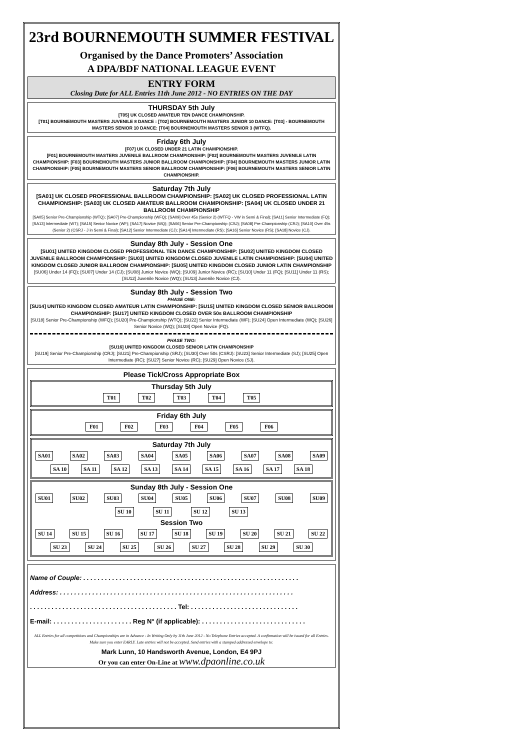23rd BOURNEMOUTH SUMMER FESTIVAL
Organised by the Dance Promoters’ Association
A DPA/BDF NATIONAL LEAGUE EVENT
ENTRY FORM
Closing Date for ALL Entries 11th June 2012 - NO ENTRIES ON THE DAY
THURSDAY 5th July
[T05] UK CLOSED AMATEUR TEN DANCE CHAMPIONSHIP.
[T01] BOURNEMOUTH MASTERS JUVENILE 8 DANCE : [T02] BOURNEMOUTH MASTERS JUNIOR 10 DANCE: [T03] - BOURNEMOUTH MASTERS SENIOR 10 DANCE: [T04] BOURNEMOUTH MASTERS SENIOR 3 (WTFQ).
Friday 6th July
[F07] UK CLOSED UNDER 21 LATIN CHAMPIONSHIP.
[F01] BOURNEMOUTH MASTERS JUVENILE BALLROOM CHAMPIONSHIP: [F02] BOURNEMOUTH MASTERS JUVENILE LATIN CHAMPIONSHIP: [F03] BOURNEMOUTH MASTERS JUNIOR BALLROOM CHAMPIONSHIP: [F04] BOURNEMOUTH MASTERS JUNIOR LATIN CHAMPIONSHIP: [F05] BOURNEMOUTH MASTERS SENIOR BALLROOM CHAMPIONSHIP: [F06] BOURNEMOUTH MASTERS SENIOR LATIN CHAMPIONSHIP.
Saturday 7th July
[SA01] UK CLOSED PROFESSIONAL BALLROOM CHAMPIONSHIP: [SA02] UK CLOSED PROFESSIONAL LATIN CHAMPIONSHIP: [SA03] UK CLOSED AMATEUR BALLROOM CHAMPIONSHIP: [SA04] UK CLOSED UNDER 21 BALLROOM CHAMPIONSHIP
[SA05] Senior Pre-Championship (WTQ); [SA07] Pre-Championship (WFQ); [SA09] Over 45s (Senior 2) (WTFQ - VW in Semi & Final); [SA11] Senior Intermediate (FQ); [SA13] Intermediate (WT); [SA15] Senior Novice (WF); [SA17] Novice (WQ); [SA06] Senior Pre-Championship (CSJ); [SA08] Pre-Championship (CRJ); [SA10] Over 45s (Senior 2) (CSRJ - J in Semi & Final); [SA12] Senior Intermediate (CJ); [SA14] Intermediate (RS); [SA16] Senior Novice (RS); [SA18] Novice (CJ).
Sunday 8th July - Session One
[SU01] UNITED KINGDOM CLOSED PROFESSIONAL TEN DANCE CHAMPIONSHIP: [SU02] UNITED KINGDOM CLOSED JUVENILE BALLROOM CHAMPIONSHIP: [SU03] UNITED KINGDOM CLOSED JUVENILE LATIN CHAMPIONSHIP: [SU04] UNITED KINGDOM CLOSED JUNIOR BALLROOM CHAMPIONSHIP: [SU05] UNITED KINGDOM CLOSED JUNIOR LATIN CHAMPIONSHIP
[SU06] Under 14 (FQ); [SU07] Under 14 (CJ); [SU08] Junior Novice (WQ); [SU09] Junior Novice (RC); [SU10] Under 11 (FQ); [SU11] Under 11 (RS); [SU12] Juvenile Novice (WQ); [SU13] Juvenile Novice (CJ).
Sunday 8th July - Session Two
PHASE ONE:
[SU14] UNITED KINGDOM CLOSED AMATEUR LATIN CHAMPIONSHIP: [SU15] UNITED KINGDOM CLOSED SENIOR BALLROOM CHAMPIONSHIP: [SU17] UNITED KINGDOM CLOSED OVER 50s BALLROOM CHAMPIONSHIP
[SU18] Senior Pre-Championship (WFQ); [SU20] Pre-Championship (WTQ); [SU22] Senior Intermediate (WF); [SU24] Open Intermediate (WQ); [SU26] Senior Novice (WQ); [SU28] Open Novice (FQ).
PHASE TWO:
[SU16] UNITED KINGDOM CLOSED SENIOR LATIN CHAMPIONSHIP
[SU19] Senior Pre-Championship (CRJ); [SU21] Pre-Championship (SRJ); [SU30] Over 50s (CSRJ): [SU23] Senior Intermediate (SJ); [SU25] Open Intermediate (RC); [SU27] Senior Novice (RC); [SU29] Open Novice (SJ).
Please Tick/Cross Appropriate Box
Thursday 5th July
T01 T02 T03 T04 T05
Friday 6th July
F01 F02 F03 F04 F05 F06
Saturday 7th July
SA01 SA02 SA03 SA04 SA05 SA06 SA07 SA08 SA09
SA 10 SA 11 SA 12 SA 13 SA 14 SA 15 SA 16 SA 17 SA 18
Sunday 8th July - Session One
SU01 SU02 SU03 SU04 SU05 SU06 SU07 SU08 SU09
SU 10 SU 11 SU 12 SU 13
Session Two
SU 14 SU 15 SU 16 SU 17 SU 18 SU 19 SU 20 SU 21 SU 22
SU 23 SU 24 SU 25 SU 26 SU 27 SU 28 SU 29 SU 30
Name of Couple: . . . . . . . . . . . . . . . . . . . . . . . . . . . . . . . . . . . . . . . . . . . . . . . . . . . . . . . . . . . .
Address: . . . . . . . . . . . . . . . . . . . . . . . . . . . . . . . . . . . . . . . . . . . . . . . . . . . . . . . . . . . . . . . . .
. . . . . . . . . . . . . . . . . . . . . . . . . . . . . . . . . . . . . . . . . Tel: . . . . . . . . . . . . . . . . . . . . . . . . . . . . . .
E-mail: . . . . . . . . . . . . . . . . . . . . . . Reg N° (if applicable): . . . . . . . . . . . . . . . . . . . . . . . . . . . . .
ALL Entries for all competitions and Championships are in Advance - In Writing Only by 11th June 2012 - No Telephone Entries accepted. A confirmation will be issued for all Entries. Make sure you enter EARLY. Late entries will not be accepted. Send entries with a stamped addressed envelope to:
Mark Lunn, 10 Handsworth Avenue, London, E4 9PJ
Or you can enter On-Line at www.dpaonline.co.uk